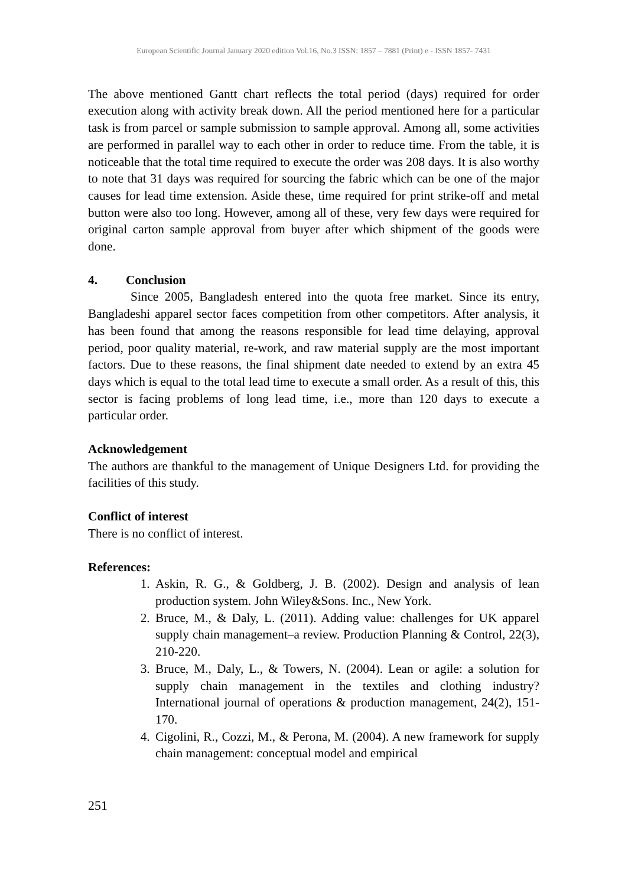European Scientific Journal January 2020 edition Vol.16, No.3 ISSN: 1857 – 7881 (Print) e - ISSN 1857- 7431
The above mentioned Gantt chart reflects the total period (days) required for order execution along with activity break down. All the period mentioned here for a particular task is from parcel or sample submission to sample approval. Among all, some activities are performed in parallel way to each other in order to reduce time. From the table, it is noticeable that the total time required to execute the order was 208 days. It is also worthy to note that 31 days was required for sourcing the fabric which can be one of the major causes for lead time extension. Aside these, time required for print strike-off and metal button were also too long. However, among all of these, very few days were required for original carton sample approval from buyer after which shipment of the goods were done.
4. Conclusion
Since 2005, Bangladesh entered into the quota free market. Since its entry, Bangladeshi apparel sector faces competition from other competitors. After analysis, it has been found that among the reasons responsible for lead time delaying, approval period, poor quality material, re-work, and raw material supply are the most important factors. Due to these reasons, the final shipment date needed to extend by an extra 45 days which is equal to the total lead time to execute a small order. As a result of this, this sector is facing problems of long lead time, i.e., more than 120 days to execute a particular order.
Acknowledgement
The authors are thankful to the management of Unique Designers Ltd. for providing the facilities of this study.
Conflict of interest
There is no conflict of interest.
References:
1. Askin, R. G., & Goldberg, J. B. (2002). Design and analysis of lean production system. John Wiley&Sons. Inc., New York.
2. Bruce, M., & Daly, L. (2011). Adding value: challenges for UK apparel supply chain management–a review. Production Planning & Control, 22(3), 210-220.
3. Bruce, M., Daly, L., & Towers, N. (2004). Lean or agile: a solution for supply chain management in the textiles and clothing industry? International journal of operations & production management, 24(2), 151-170.
4. Cigolini, R., Cozzi, M., & Perona, M. (2004). A new framework for supply chain management: conceptual model and empirical
251